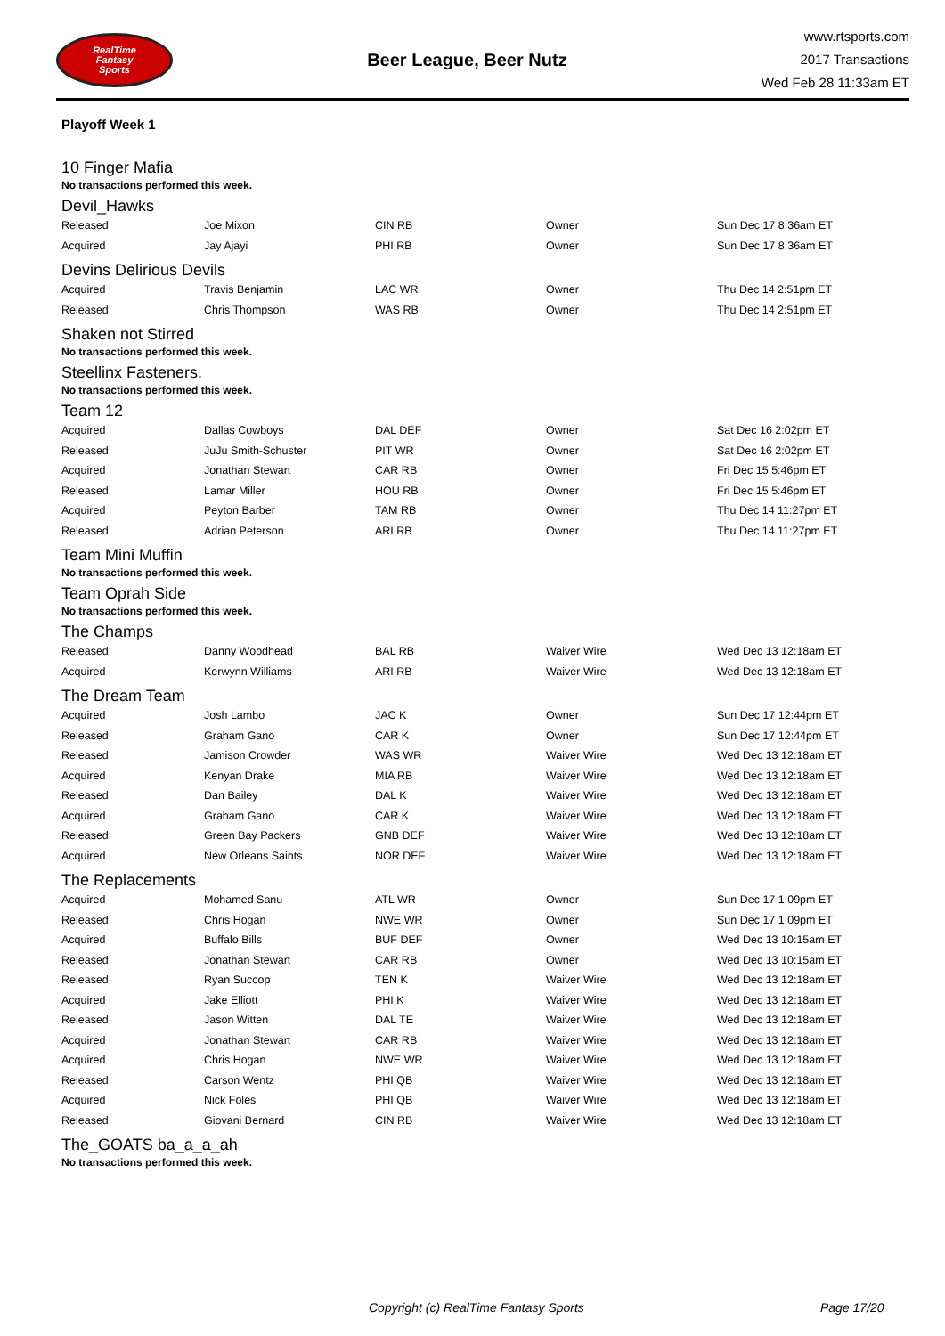RealTime
Fantasy
Sports
Beer League, Beer Nutz
www.rtsports.com
2017 Transactions
Wed Feb 28 11:33am ET
Playoff Week 1
10 Finger Mafia
No transactions performed this week.
Devil_Hawks
| Released | Joe Mixon | CIN RB | Owner | Sun Dec 17 8:36am ET |
| Acquired | Jay Ajayi | PHI RB | Owner | Sun Dec 17 8:36am ET |
Devins Delirious Devils
| Acquired | Travis Benjamin | LAC WR | Owner | Thu Dec 14 2:51pm ET |
| Released | Chris Thompson | WAS RB | Owner | Thu Dec 14 2:51pm ET |
Shaken not Stirred
No transactions performed this week.
Steellinx Fasteners.
No transactions performed this week.
Team 12
| Acquired | Dallas Cowboys | DAL DEF | Owner | Sat Dec 16 2:02pm ET |
| Released | JuJu Smith-Schuster | PIT WR | Owner | Sat Dec 16 2:02pm ET |
| Acquired | Jonathan Stewart | CAR RB | Owner | Fri Dec 15 5:46pm ET |
| Released | Lamar Miller | HOU RB | Owner | Fri Dec 15 5:46pm ET |
| Acquired | Peyton Barber | TAM RB | Owner | Thu Dec 14 11:27pm ET |
| Released | Adrian Peterson | ARI RB | Owner | Thu Dec 14 11:27pm ET |
Team Mini Muffin
No transactions performed this week.
Team Oprah Side
No transactions performed this week.
The Champs
| Released | Danny Woodhead | BAL RB | Waiver Wire | Wed Dec 13 12:18am ET |
| Acquired | Kerwynn Williams | ARI RB | Waiver Wire | Wed Dec 13 12:18am ET |
The Dream Team
| Acquired | Josh Lambo | JAC K | Owner | Sun Dec 17 12:44pm ET |
| Released | Graham Gano | CAR K | Owner | Sun Dec 17 12:44pm ET |
| Released | Jamison Crowder | WAS WR | Waiver Wire | Wed Dec 13 12:18am ET |
| Acquired | Kenyan Drake | MIA RB | Waiver Wire | Wed Dec 13 12:18am ET |
| Released | Dan Bailey | DAL K | Waiver Wire | Wed Dec 13 12:18am ET |
| Acquired | Graham Gano | CAR K | Waiver Wire | Wed Dec 13 12:18am ET |
| Released | Green Bay Packers | GNB DEF | Waiver Wire | Wed Dec 13 12:18am ET |
| Acquired | New Orleans Saints | NOR DEF | Waiver Wire | Wed Dec 13 12:18am ET |
The Replacements
| Acquired | Mohamed Sanu | ATL WR | Owner | Sun Dec 17 1:09pm ET |
| Released | Chris Hogan | NWE WR | Owner | Sun Dec 17 1:09pm ET |
| Acquired | Buffalo Bills | BUF DEF | Owner | Wed Dec 13 10:15am ET |
| Released | Jonathan Stewart | CAR RB | Owner | Wed Dec 13 10:15am ET |
| Released | Ryan Succop | TEN K | Waiver Wire | Wed Dec 13 12:18am ET |
| Acquired | Jake Elliott | PHI K | Waiver Wire | Wed Dec 13 12:18am ET |
| Released | Jason Witten | DAL TE | Waiver Wire | Wed Dec 13 12:18am ET |
| Acquired | Jonathan Stewart | CAR RB | Waiver Wire | Wed Dec 13 12:18am ET |
| Acquired | Chris Hogan | NWE WR | Waiver Wire | Wed Dec 13 12:18am ET |
| Released | Carson Wentz | PHI QB | Waiver Wire | Wed Dec 13 12:18am ET |
| Acquired | Nick Foles | PHI QB | Waiver Wire | Wed Dec 13 12:18am ET |
| Released | Giovani Bernard | CIN RB | Waiver Wire | Wed Dec 13 12:18am ET |
The_GOATS ba_a_a_ah
No transactions performed this week.
Copyright (c) RealTime Fantasy Sports Page 17/20